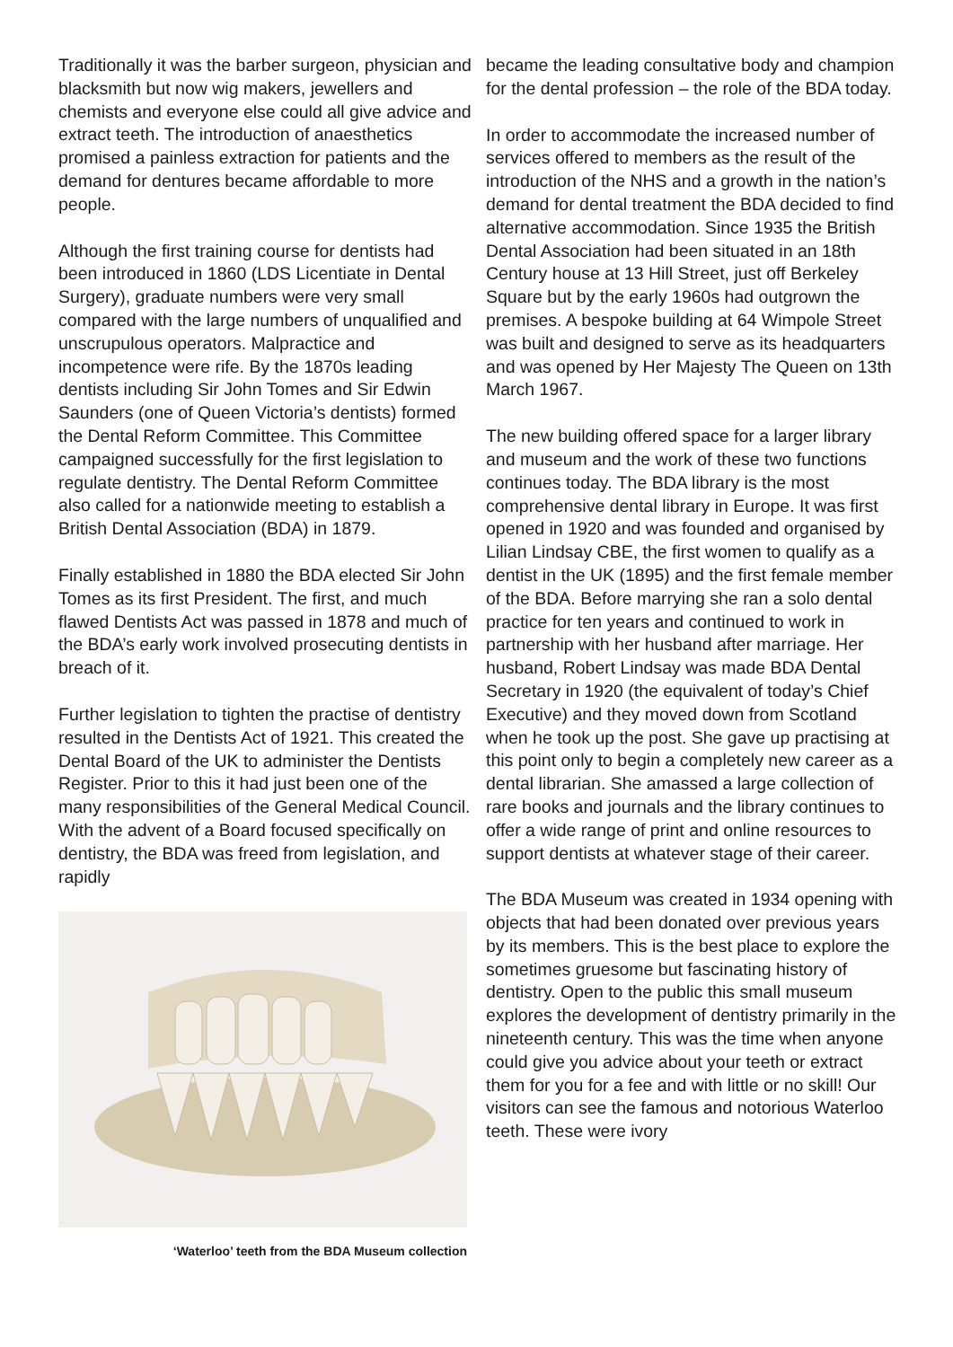Traditionally it was the barber surgeon, physician and blacksmith but now wig makers, jewellers and chemists and everyone else could all give advice and extract teeth. The introduction of anaesthetics promised a painless extraction for patients and the demand for dentures became affordable to more people.
Although the first training course for dentists had been introduced in 1860 (LDS Licentiate in Dental Surgery), graduate numbers were very small compared with the large numbers of unqualified and unscrupulous operators. Malpractice and incompetence were rife. By the 1870s leading dentists including Sir John Tomes and Sir Edwin Saunders (one of Queen Victoria’s dentists) formed the Dental Reform Committee. This Committee campaigned successfully for the first legislation to regulate dentistry. The Dental Reform Committee also called for a nationwide meeting to establish a British Dental Association (BDA) in 1879.
Finally established in 1880 the BDA elected Sir John Tomes as its first President. The first, and much flawed Dentists Act was passed in 1878 and much of the BDA’s early work involved prosecuting dentists in breach of it.
Further legislation to tighten the practise of dentistry resulted in the Dentists Act of 1921. This created the Dental Board of the UK to administer the Dentists Register. Prior to this it had just been one of the many responsibilities of the General Medical Council. With the advent of a Board focused specifically on dentistry, the BDA was freed from legislation, and rapidly
‘Waterloo’ teeth from the BDA Museum collection
became the leading consultative body and champion for the dental profession – the role of the BDA today.
In order to accommodate the increased number of services offered to members as the result of the introduction of the NHS and a growth in the nation’s demand for dental treatment the BDA decided to find alternative accommodation. Since 1935 the British Dental Association had been situated in an 18th Century house at 13 Hill Street, just off Berkeley Square but by the early 1960s had outgrown the premises. A bespoke building at 64 Wimpole Street was built and designed to serve as its headquarters and was opened by Her Majesty The Queen on 13th March 1967.
The new building offered space for a larger library and museum and the work of these two functions continues today. The BDA library is the most comprehensive dental library in Europe. It was first opened in 1920 and was founded and organised by Lilian Lindsay CBE, the first women to qualify as a dentist in the UK (1895) and the first female member of the BDA. Before marrying she ran a solo dental practice for ten years and continued to work in partnership with her husband after marriage. Her husband, Robert Lindsay was made BDA Dental Secretary in 1920 (the equivalent of today’s Chief Executive) and they moved down from Scotland when he took up the post. She gave up practising at this point only to begin a completely new career as a dental librarian. She amassed a large collection of rare books and journals and the library continues to offer a wide range of print and online resources to support dentists at whatever stage of their career.
The BDA Museum was created in 1934 opening with objects that had been donated over previous years by its members. This is the best place to explore the sometimes gruesome but fascinating history of dentistry. Open to the public this small museum explores the development of dentistry primarily in the nineteenth century. This was the time when anyone could give you advice about your teeth or extract them for you for a fee and with little or no skill! Our visitors can see the famous and notorious Waterloo teeth. These were ivory